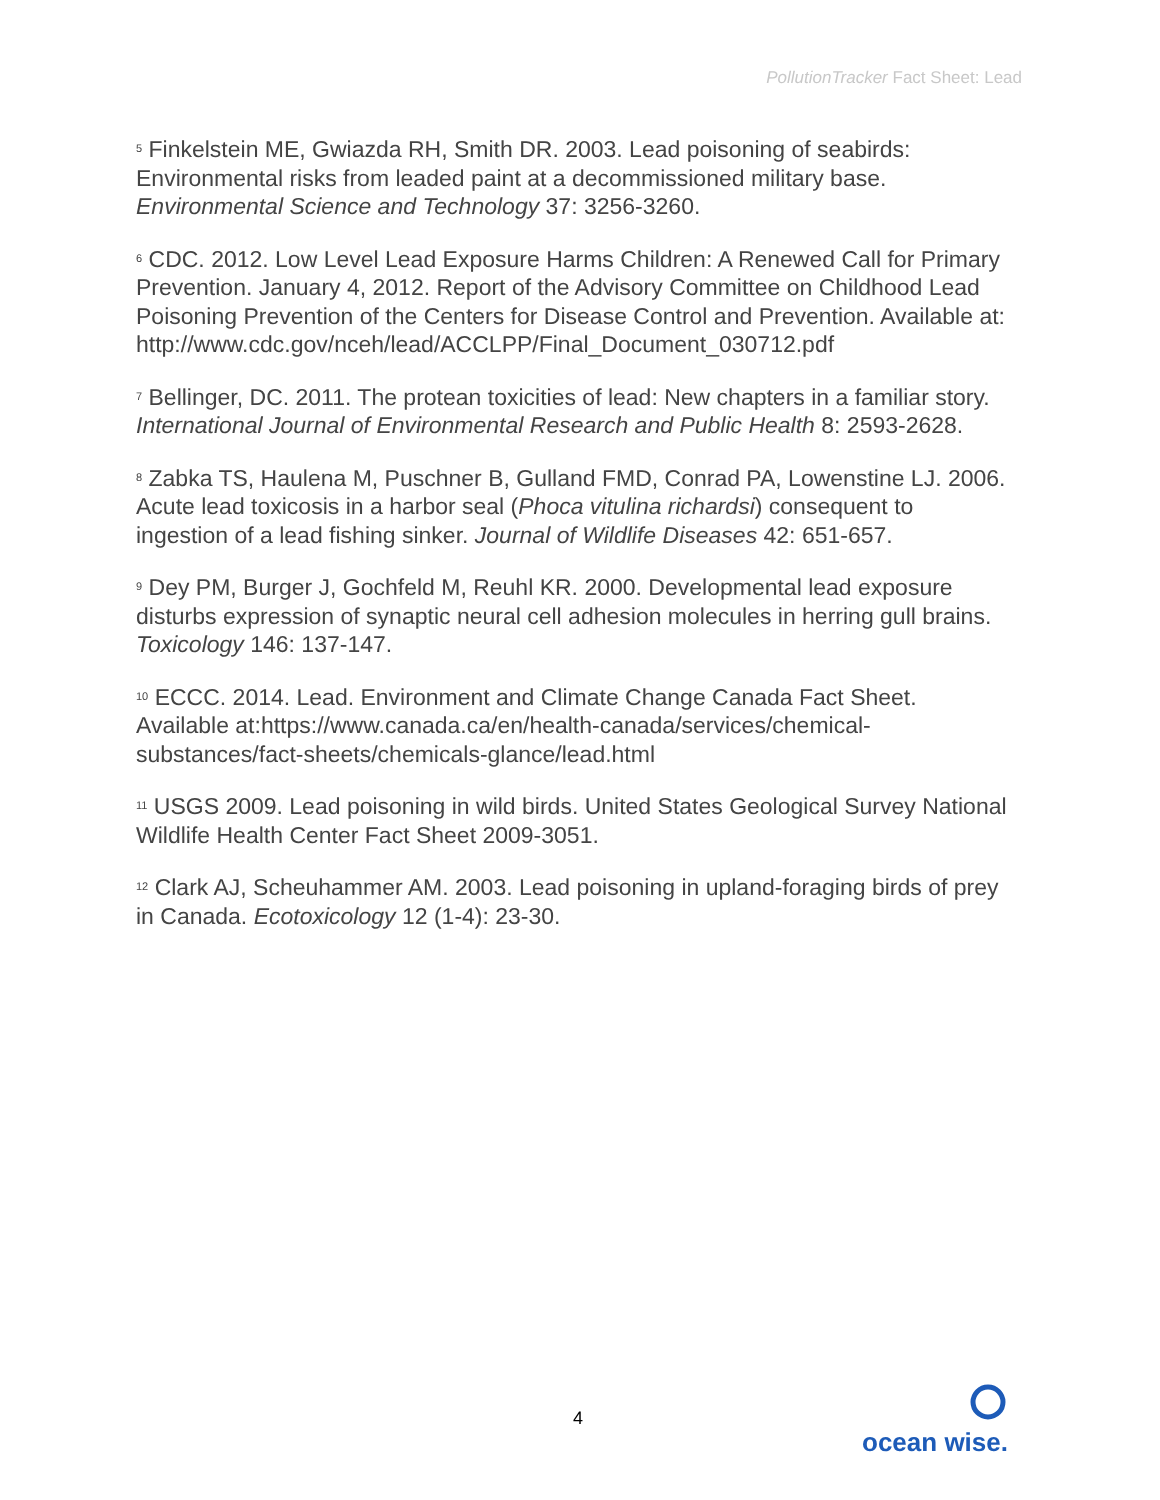PollutionTracker Fact Sheet: Lead
<sup>5</sup> Finkelstein ME, Gwiazda RH, Smith DR. 2003. Lead poisoning of seabirds: Environmental risks from leaded paint at a decommissioned military base. Environmental Science and Technology 37: 3256-3260.
<sup>6</sup> CDC. 2012. Low Level Lead Exposure Harms Children: A Renewed Call for Primary Prevention. January 4, 2012. Report of the Advisory Committee on Childhood Lead Poisoning Prevention of the Centers for Disease Control and Prevention. Available at: http://www.cdc.gov/nceh/lead/ACCLPP/Final_Document_030712.pdf
<sup>7</sup> Bellinger, DC. 2011. The protean toxicities of lead: New chapters in a familiar story. International Journal of Environmental Research and Public Health 8: 2593-2628.
<sup>8</sup> Zabka TS, Haulena M, Puschner B, Gulland FMD, Conrad PA, Lowenstine LJ. 2006. Acute lead toxicosis in a harbor seal (Phoca vitulina richardsi) consequent to ingestion of a lead fishing sinker. Journal of Wildlife Diseases 42: 651-657.
<sup>9</sup> Dey PM, Burger J, Gochfeld M, Reuhl KR. 2000. Developmental lead exposure disturbs expression of synaptic neural cell adhesion molecules in herring gull brains. Toxicology 146: 137-147.
<sup>10</sup> ECCC. 2014. Lead. Environment and Climate Change Canada Fact Sheet. Available at:https://www.canada.ca/en/health-canada/services/chemical-substances/fact-sheets/chemicals-glance/lead.html
<sup>11</sup> USGS 2009. Lead poisoning in wild birds. United States Geological Survey National Wildlife Health Center Fact Sheet 2009-3051.
<sup>12</sup> Clark AJ, Scheuhammer AM. 2003. Lead poisoning in upland-foraging birds of prey in Canada. Ecotoxicology 12 (1-4): 23-30.
4
ocean wise.